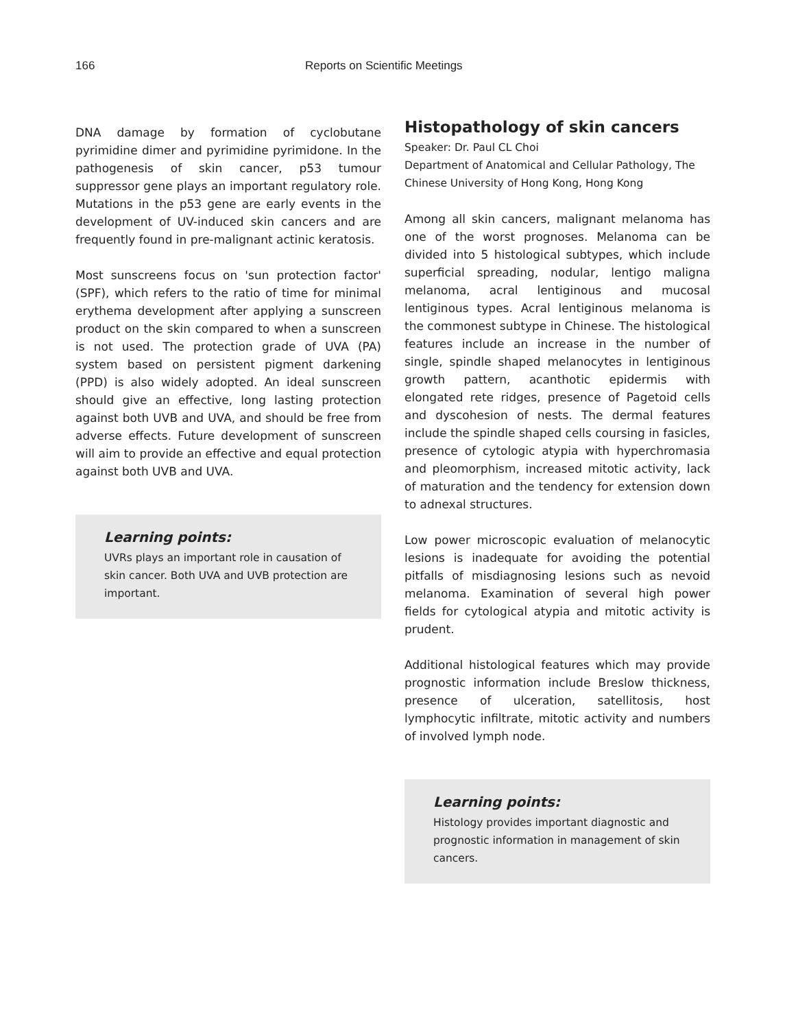166 Reports on Scientific Meetings
DNA damage by formation of cyclobutane pyrimidine dimer and pyrimidine pyrimidone. In the pathogenesis of skin cancer, p53 tumour suppressor gene plays an important regulatory role. Mutations in the p53 gene are early events in the development of UV-induced skin cancers and are frequently found in pre-malignant actinic keratosis.
Most sunscreens focus on 'sun protection factor' (SPF), which refers to the ratio of time for minimal erythema development after applying a sunscreen product on the skin compared to when a sunscreen is not used. The protection grade of UVA (PA) system based on persistent pigment darkening (PPD) is also widely adopted. An ideal sunscreen should give an effective, long lasting protection against both UVB and UVA, and should be free from adverse effects. Future development of sunscreen will aim to provide an effective and equal protection against both UVB and UVA.
Learning points:
UVRs plays an important role in causation of skin cancer. Both UVA and UVB protection are important.
Histopathology of skin cancers
Speaker: Dr. Paul CL Choi
Department of Anatomical and Cellular Pathology, The Chinese University of Hong Kong, Hong Kong
Among all skin cancers, malignant melanoma has one of the worst prognoses. Melanoma can be divided into 5 histological subtypes, which include superficial spreading, nodular, lentigo maligna melanoma, acral lentiginous and mucosal lentiginous types. Acral lentiginous melanoma is the commonest subtype in Chinese. The histological features include an increase in the number of single, spindle shaped melanocytes in lentiginous growth pattern, acanthotic epidermis with elongated rete ridges, presence of Pagetoid cells and dyscohesion of nests. The dermal features include the spindle shaped cells coursing in fasicles, presence of cytologic atypia with hyperchromasia and pleomorphism, increased mitotic activity, lack of maturation and the tendency for extension down to adnexal structures.
Low power microscopic evaluation of melanocytic lesions is inadequate for avoiding the potential pitfalls of misdiagnosing lesions such as nevoid melanoma. Examination of several high power fields for cytological atypia and mitotic activity is prudent.
Additional histological features which may provide prognostic information include Breslow thickness, presence of ulceration, satellitosis, host lymphocytic infiltrate, mitotic activity and numbers of involved lymph node.
Learning points:
Histology provides important diagnostic and prognostic information in management of skin cancers.